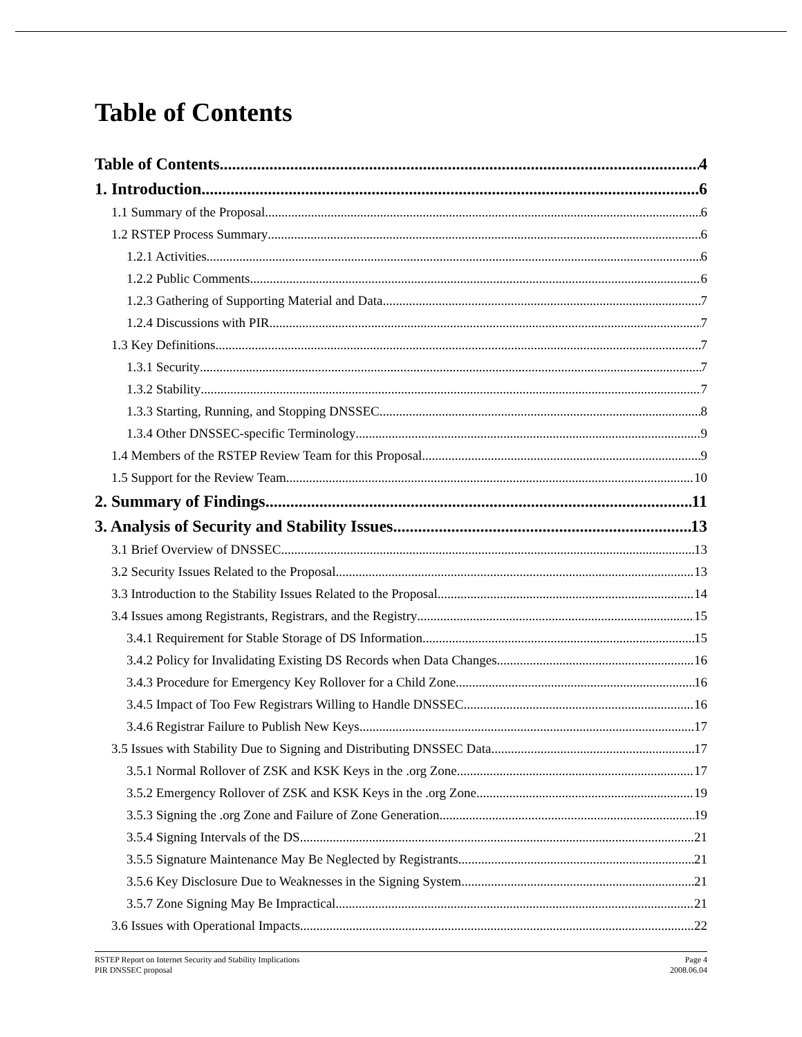Table of Contents
Table of Contents 4
1. Introduction 6
1.1 Summary of the Proposal 6
1.2 RSTEP Process Summary 6
1.2.1 Activities 6
1.2.2 Public Comments 6
1.2.3 Gathering of Supporting Material and Data 7
1.2.4 Discussions with PIR 7
1.3 Key Definitions 7
1.3.1 Security 7
1.3.2 Stability 7
1.3.3 Starting, Running, and Stopping DNSSEC 8
1.3.4 Other DNSSEC-specific Terminology 9
1.4 Members of the RSTEP Review Team for this Proposal 9
1.5 Support for the Review Team 10
2. Summary of Findings 11
3. Analysis of Security and Stability Issues 13
3.1 Brief Overview of DNSSEC 13
3.2 Security Issues Related to the Proposal 13
3.3 Introduction to the Stability Issues Related to the Proposal 14
3.4 Issues among Registrants, Registrars, and the Registry 15
3.4.1 Requirement for Stable Storage of DS Information 15
3.4.2 Policy for Invalidating Existing DS Records when Data Changes 16
3.4.3 Procedure for Emergency Key Rollover for a Child Zone 16
3.4.5 Impact of Too Few Registrars Willing to Handle DNSSEC 16
3.4.6 Registrar Failure to Publish New Keys 17
3.5 Issues with Stability Due to Signing and Distributing DNSSEC Data 17
3.5.1 Normal Rollover of ZSK and KSK Keys in the .org Zone 17
3.5.2 Emergency Rollover of ZSK and KSK Keys in the .org Zone 19
3.5.3 Signing the .org Zone and Failure of Zone Generation 19
3.5.4 Signing Intervals of the DS 21
3.5.5 Signature Maintenance May Be Neglected by Registrants 21
3.5.6 Key Disclosure Due to Weaknesses in the Signing System 21
3.5.7 Zone Signing May Be Impractical 21
3.6 Issues with Operational Impacts 22
RSTEP Report on Internet Security and Stability Implications
PIR DNSSEC proposal
Page 4
2008.06.04